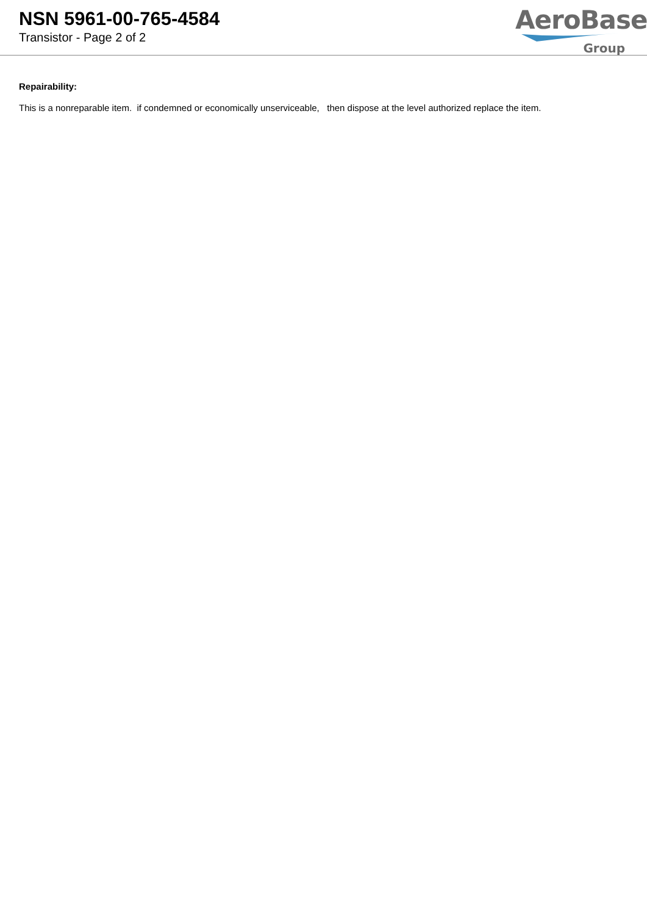NSN 5961-00-765-4584
Transistor - Page 2 of 2
AeroBase
Group
Repairability:
This is a nonreparable item. if condemned or economically unserviceable, then dispose at the level authorized replace the item.